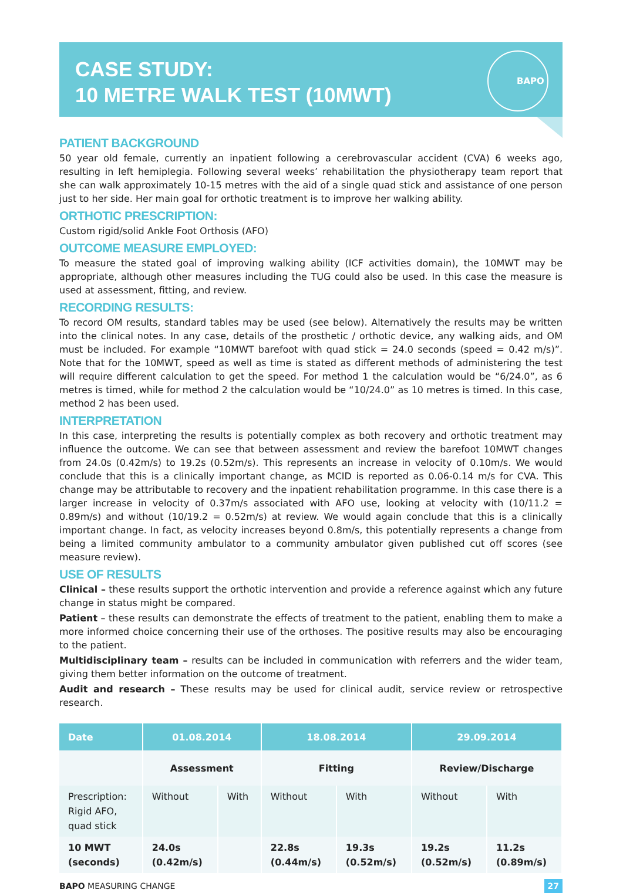CASE STUDY:
10 METRE WALK TEST (10MWT)
BAPO
PATIENT BACKGROUND
50 year old female, currently an inpatient following a cerebrovascular accident (CVA) 6 weeks ago, resulting in left hemiplegia. Following several weeks’ rehabilitation the physiotherapy team report that she can walk approximately 10-15 metres with the aid of a single quad stick and assistance of one person just to her side. Her main goal for orthotic treatment is to improve her walking ability.
ORTHOTIC PRESCRIPTION:
Custom rigid/solid Ankle Foot Orthosis (AFO)
OUTCOME MEASURE EMPLOYED:
To measure the stated goal of improving walking ability (ICF activities domain), the 10MWT may be appropriate, although other measures including the TUG could also be used. In this case the measure is used at assessment, fitting, and review.
RECORDING RESULTS:
To record OM results, standard tables may be used (see below). Alternatively the results may be written into the clinical notes. In any case, details of the prosthetic / orthotic device, any walking aids, and OM must be included. For example “10MWT barefoot with quad stick = 24.0 seconds (speed = 0.42 m/s)”. Note that for the 10MWT, speed as well as time is stated as different methods of administering the test will require different calculation to get the speed. For method 1 the calculation would be “6/24.0”, as 6 metres is timed, while for method 2 the calculation would be “10/24.0” as 10 metres is timed. In this case, method 2 has been used.
INTERPRETATION
In this case, interpreting the results is potentially complex as both recovery and orthotic treatment may influence the outcome. We can see that between assessment and review the barefoot 10MWT changes from 24.0s (0.42m/s) to 19.2s (0.52m/s). This represents an increase in velocity of 0.10m/s. We would conclude that this is a clinically important change, as MCID is reported as 0.06-0.14 m/s for CVA. This change may be attributable to recovery and the inpatient rehabilitation programme. In this case there is a larger increase in velocity of 0.37m/s associated with AFO use, looking at velocity with (10/11.2 = 0.89m/s) and without (10/19.2 = 0.52m/s) at review. We would again conclude that this is a clinically important change. In fact, as velocity increases beyond 0.8m/s, this potentially represents a change from being a limited community ambulator to a community ambulator given published cut off scores (see measure review).
USE OF RESULTS
Clinical – these results support the orthotic intervention and provide a reference against which any future change in status might be compared.
Patient – these results can demonstrate the effects of treatment to the patient, enabling them to make a more informed choice concerning their use of the orthoses. The positive results may also be encouraging to the patient.
Multidisciplinary team – results can be included in communication with referrers and the wider team, giving them better information on the outcome of treatment.
Audit and research – These results may be used for clinical audit, service review or retrospective research.
| Date | 01.08.2014 | | 18.08.2014 | | 29.09.2014 | |
| --- | --- | --- | --- | --- | --- | --- |
| | Assessment | | Fitting | | Review/Discharge | |
| Prescription: Rigid AFO, quad stick | Without | With | Without | With | Without | With |
| 10 MWT (seconds) | 24.0s (0.42m/s) | | 22.8s (0.44m/s) | 19.3s (0.52m/s) | 19.2s (0.52m/s) | 11.2s (0.89m/s) |
BAPO MEASURING CHANGE 27